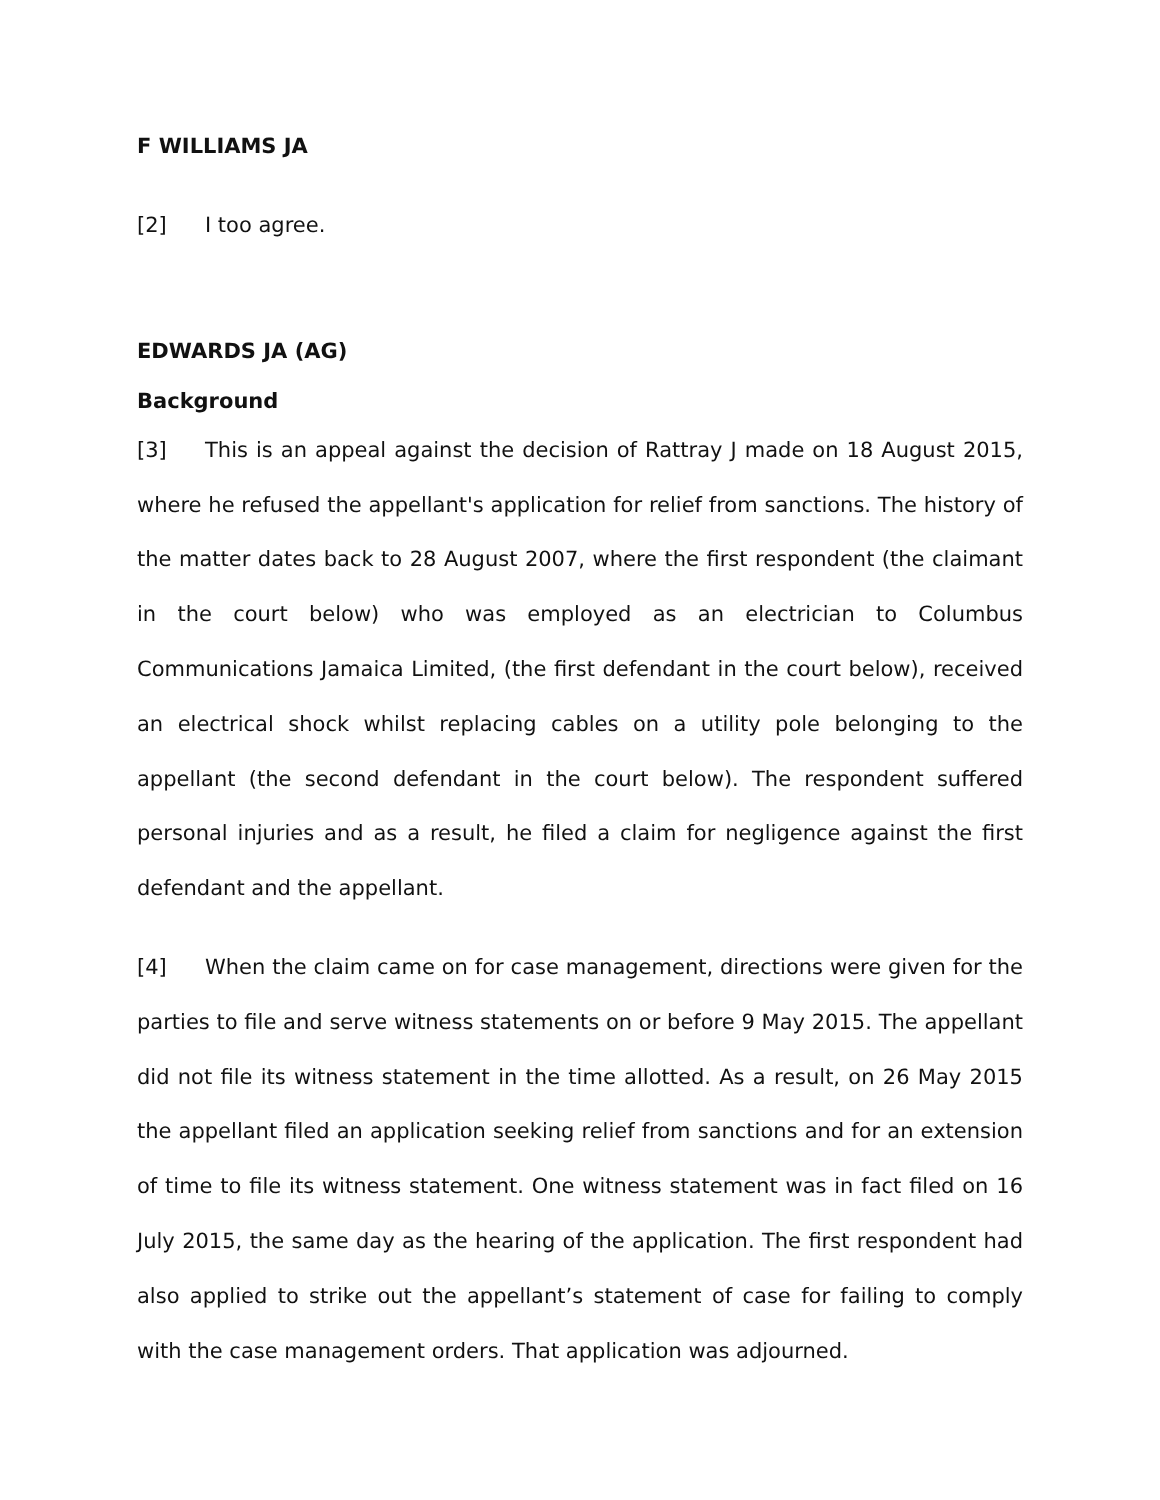F WILLIAMS JA
[2] I too agree.
EDWARDS JA (AG)
Background
[3] This is an appeal against the decision of Rattray J made on 18 August 2015, where he refused the appellant's application for relief from sanctions. The history of the matter dates back to 28 August 2007, where the first respondent (the claimant in the court below) who was employed as an electrician to Columbus Communications Jamaica Limited, (the first defendant in the court below), received an electrical shock whilst replacing cables on a utility pole belonging to the appellant (the second defendant in the court below). The respondent suffered personal injuries and as a result, he filed a claim for negligence against the first defendant and the appellant.
[4] When the claim came on for case management, directions were given for the parties to file and serve witness statements on or before 9 May 2015. The appellant did not file its witness statement in the time allotted. As a result, on 26 May 2015 the appellant filed an application seeking relief from sanctions and for an extension of time to file its witness statement. One witness statement was in fact filed on 16 July 2015, the same day as the hearing of the application. The first respondent had also applied to strike out the appellant’s statement of case for failing to comply with the case management orders. That application was adjourned.